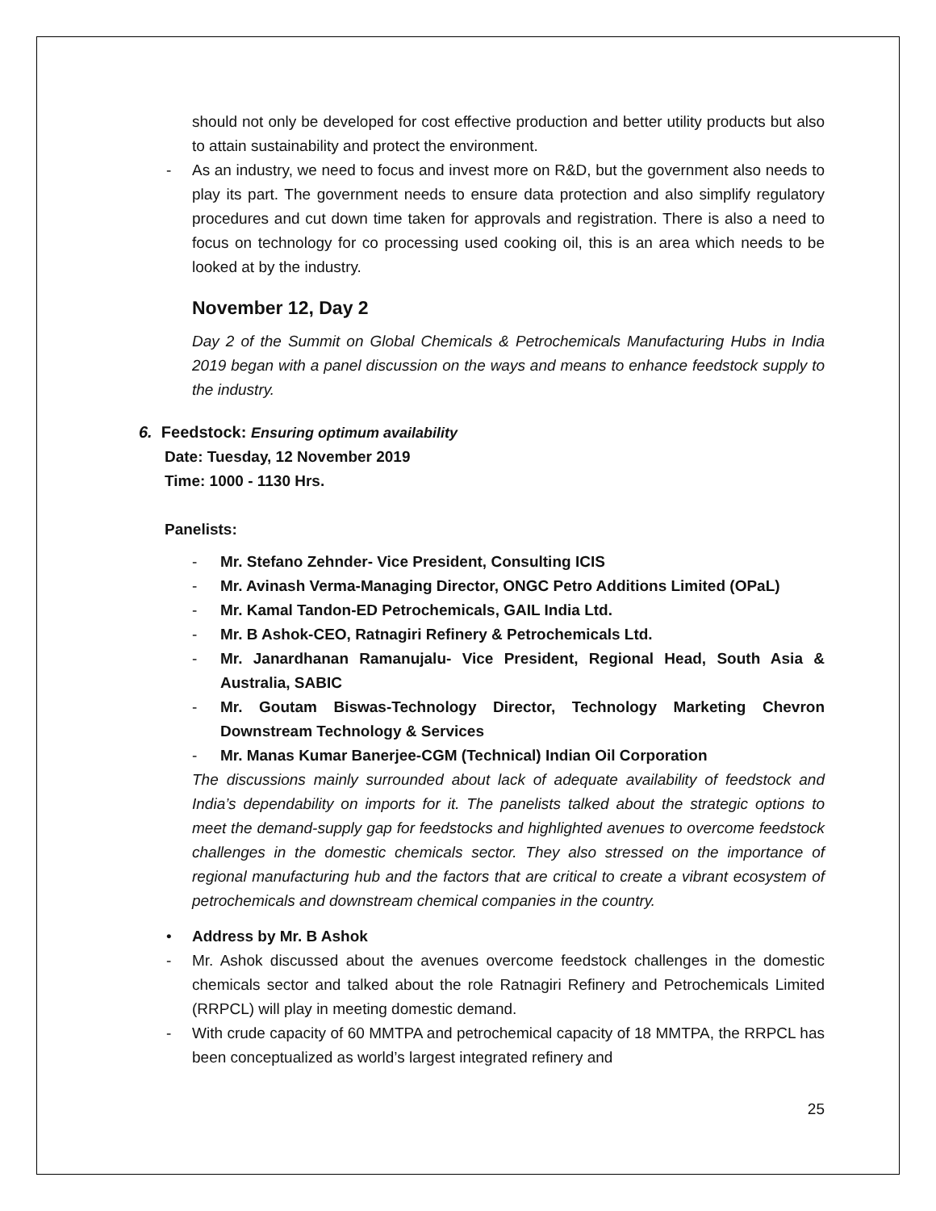should not only be developed for cost effective production and better utility products but also to attain sustainability and protect the environment.
- As an industry, we need to focus and invest more on R&D, but the government also needs to play its part. The government needs to ensure data protection and also simplify regulatory procedures and cut down time taken for approvals and registration. There is also a need to focus on technology for co processing used cooking oil, this is an area which needs to be looked at by the industry.
November 12, Day 2
Day 2 of the Summit on Global Chemicals & Petrochemicals Manufacturing Hubs in India 2019 began with a panel discussion on the ways and means to enhance feedstock supply to the industry.
6. Feedstock: Ensuring optimum availability
Date: Tuesday, 12 November 2019
Time: 1000 - 1130 Hrs.
Panelists:
- Mr. Stefano Zehnder- Vice President, Consulting ICIS
- Mr. Avinash Verma-Managing Director, ONGC Petro Additions Limited (OPaL)
- Mr. Kamal Tandon-ED Petrochemicals, GAIL India Ltd.
- Mr. B Ashok-CEO, Ratnagiri Refinery & Petrochemicals Ltd.
- Mr. Janardhanan Ramanujalu- Vice President, Regional Head, South Asia & Australia, SABIC
- Mr. Goutam Biswas-Technology Director, Technology Marketing Chevron Downstream Technology & Services
- Mr. Manas Kumar Banerjee-CGM (Technical) Indian Oil Corporation
The discussions mainly surrounded about lack of adequate availability of feedstock and India’s dependability on imports for it. The panelists talked about the strategic options to meet the demand-supply gap for feedstocks and highlighted avenues to overcome feedstock challenges in the domestic chemicals sector. They also stressed on the importance of regional manufacturing hub and the factors that are critical to create a vibrant ecosystem of petrochemicals and downstream chemical companies in the country.
• Address by Mr. B Ashok
- Mr. Ashok discussed about the avenues overcome feedstock challenges in the domestic chemicals sector and talked about the role Ratnagiri Refinery and Petrochemicals Limited (RRPCL) will play in meeting domestic demand.
- With crude capacity of 60 MMTPA and petrochemical capacity of 18 MMTPA, the RRPCL has been conceptualized as world’s largest integrated refinery and
25